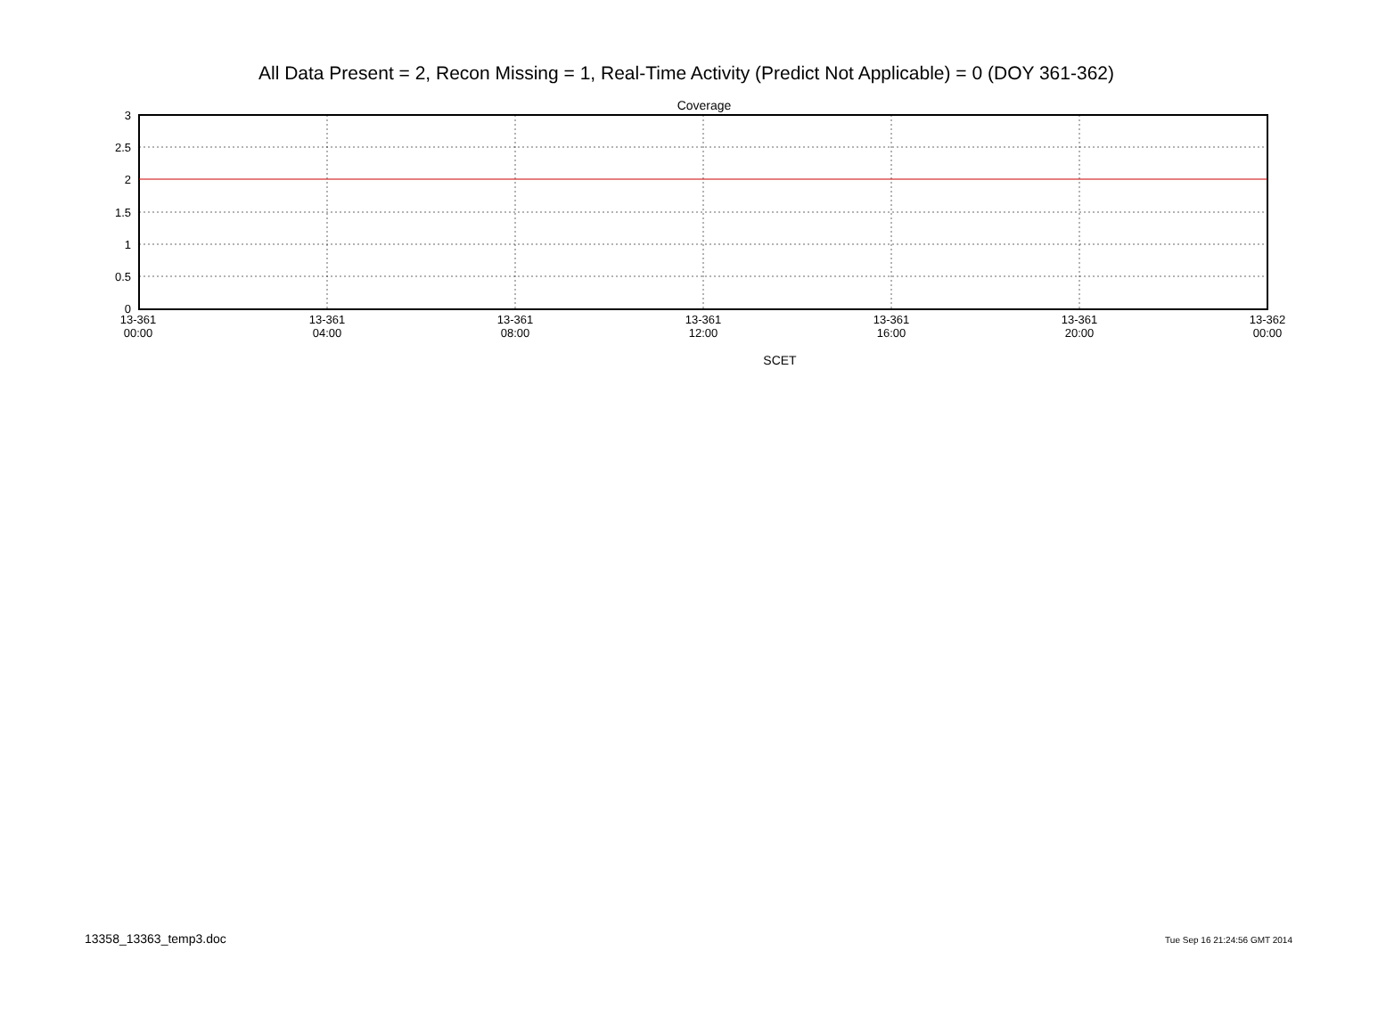All Data Present = 2, Recon Missing = 1, Real-Time Activity (Predict Not Applicable) = 0 (DOY 361-362)
Coverage
3
2.5
2
1.5
1
0.5
0
13-361
00:00
13-361
04:00
13-361
08:00
13-361
12:00
13-361
16:00
13-361
20:00
13-362
00:00
SCET
13358_13363_temp3.doc Tue Sep 16 21:24:56 GMT 2014